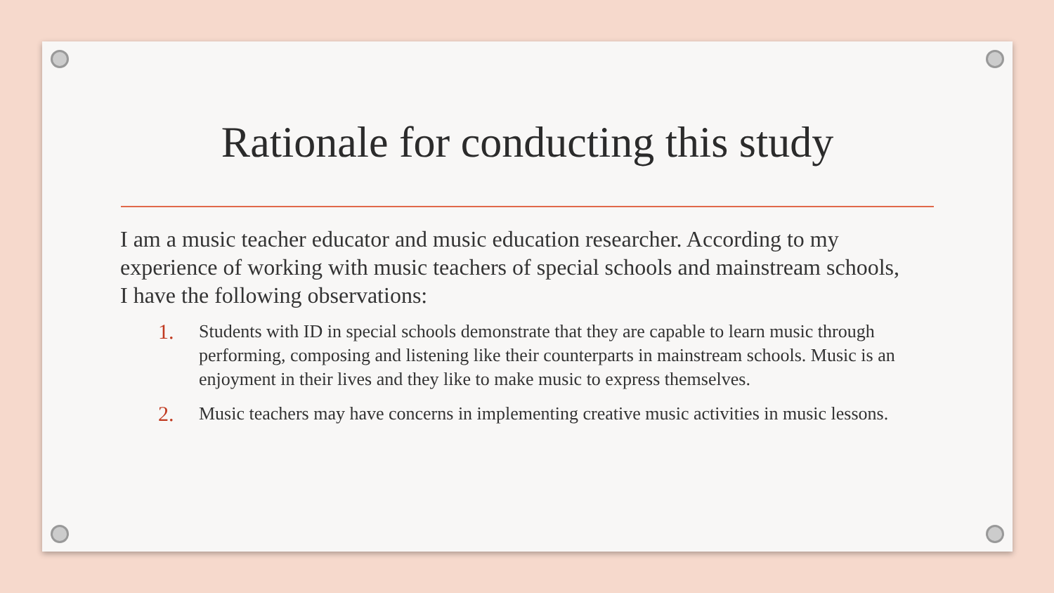Rationale for conducting this study
I am a music teacher educator and music education researcher. According to my experience of working with music teachers of special schools and mainstream schools, I have the following observations:
1. Students with ID in special schools demonstrate that they are capable to learn music through performing, composing and listening like their counterparts in mainstream schools. Music is an enjoyment in their lives and they like to make music to express themselves.
2. Music teachers may have concerns in implementing creative music activities in music lessons.